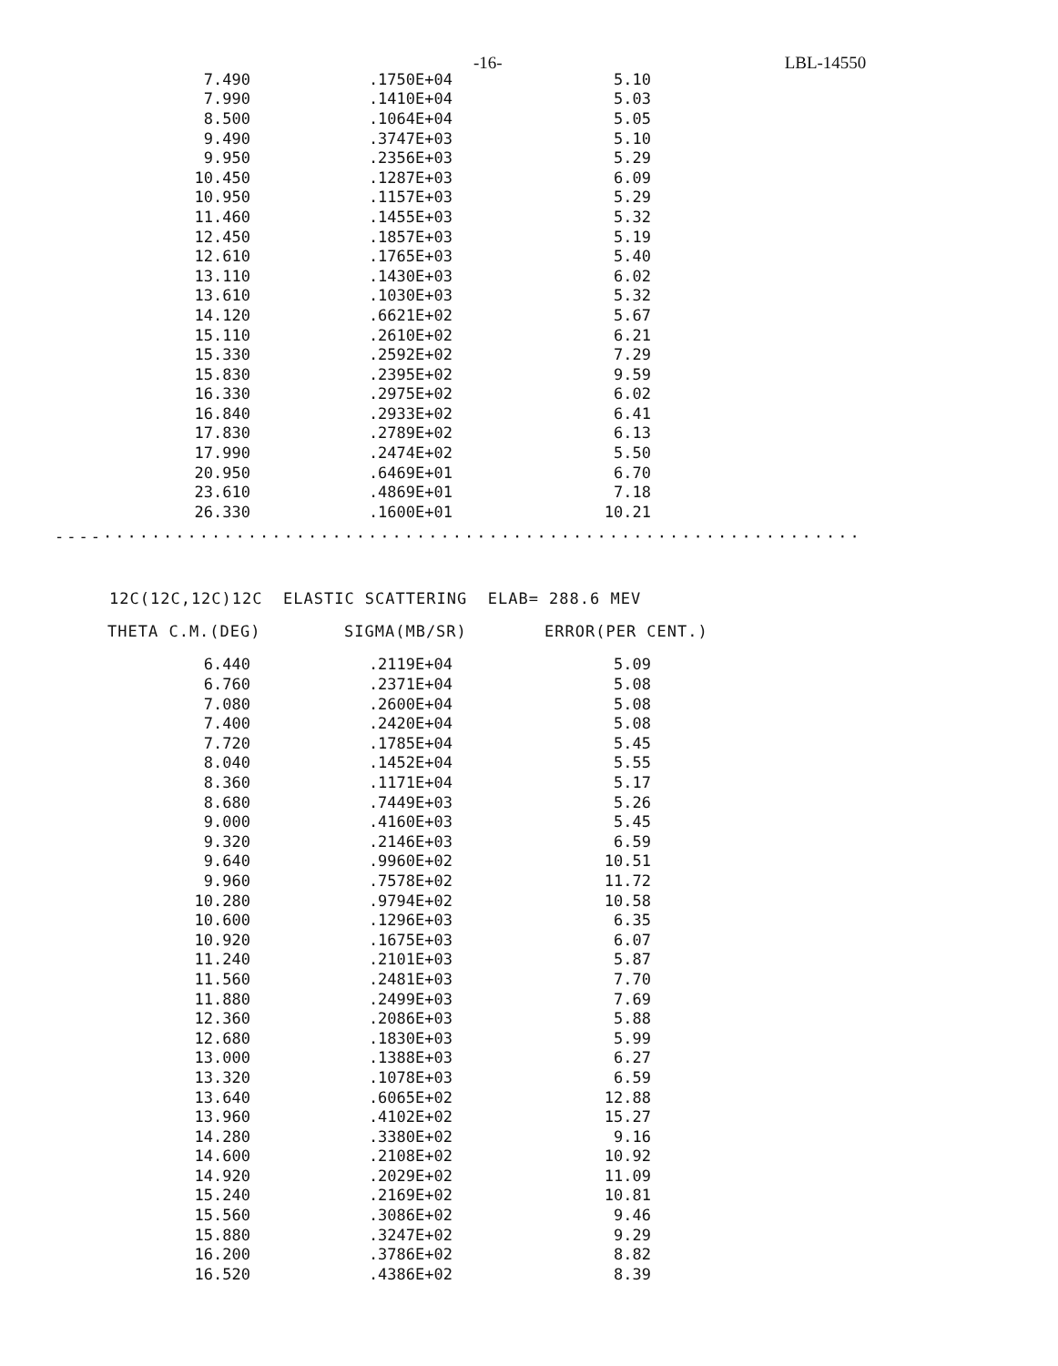-16- LBL-14550
| 7.490 | .1750E+04 | 5.10 |
| 7.990 | .1410E+04 | 5.03 |
| 8.500 | .1064E+04 | 5.05 |
| 9.490 | .3747E+03 | 5.10 |
| 9.950 | .2356E+03 | 5.29 |
| 10.450 | .1287E+03 | 6.09 |
| 10.950 | .1157E+03 | 5.29 |
| 11.460 | .1455E+03 | 5.32 |
| 12.450 | .1857E+03 | 5.19 |
| 12.610 | .1765E+03 | 5.40 |
| 13.110 | .1430E+03 | 6.02 |
| 13.610 | .1030E+03 | 5.32 |
| 14.120 | .6621E+02 | 5.67 |
| 15.110 | .2610E+02 | 6.21 |
| 15.330 | .2592E+02 | 7.29 |
| 15.830 | .2395E+02 | 9.59 |
| 16.330 | .2975E+02 | 6.02 |
| 16.840 | .2933E+02 | 6.41 |
| 17.830 | .2789E+02 | 6.13 |
| 17.990 | .2474E+02 | 5.50 |
| 20.950 | .6469E+01 | 6.70 |
| 23.610 | .4869E+01 | 7.18 |
| 26.330 | .1600E+01 | 10.21 |
----·······························································
12C(12C,12C)12C ELASTIC SCATTERING ELAB= 288.6 MEV
| THETA C.M.(DEG) | SIGMA(MB/SR) | ERROR(PER CENT.) |
| --- | --- | --- |
| 6.440 | .2119E+04 | 5.09 |
| 6.760 | .2371E+04 | 5.08 |
| 7.080 | .2600E+04 | 5.08 |
| 7.400 | .2420E+04 | 5.08 |
| 7.720 | .1785E+04 | 5.45 |
| 8.040 | .1452E+04 | 5.55 |
| 8.360 | .1171E+04 | 5.17 |
| 8.680 | .7449E+03 | 5.26 |
| 9.000 | .4160E+03 | 5.45 |
| 9.320 | .2146E+03 | 6.59 |
| 9.640 | .9960E+02 | 10.51 |
| 9.960 | .7578E+02 | 11.72 |
| 10.280 | .9794E+02 | 10.58 |
| 10.600 | .1296E+03 | 6.35 |
| 10.920 | .1675E+03 | 6.07 |
| 11.240 | .2101E+03 | 5.87 |
| 11.560 | .2481E+03 | 7.70 |
| 11.880 | .2499E+03 | 7.69 |
| 12.360 | .2086E+03 | 5.88 |
| 12.680 | .1830E+03 | 5.99 |
| 13.000 | .1388E+03 | 6.27 |
| 13.320 | .1078E+03 | 6.59 |
| 13.640 | .6065E+02 | 12.88 |
| 13.960 | .4102E+02 | 15.27 |
| 14.280 | .3380E+02 | 9.16 |
| 14.600 | .2108E+02 | 10.92 |
| 14.920 | .2029E+02 | 11.09 |
| 15.240 | .2169E+02 | 10.81 |
| 15.560 | .3086E+02 | 9.46 |
| 15.880 | .3247E+02 | 9.29 |
| 16.200 | .3786E+02 | 8.82 |
| 16.520 | .4386E+02 | 8.39 |